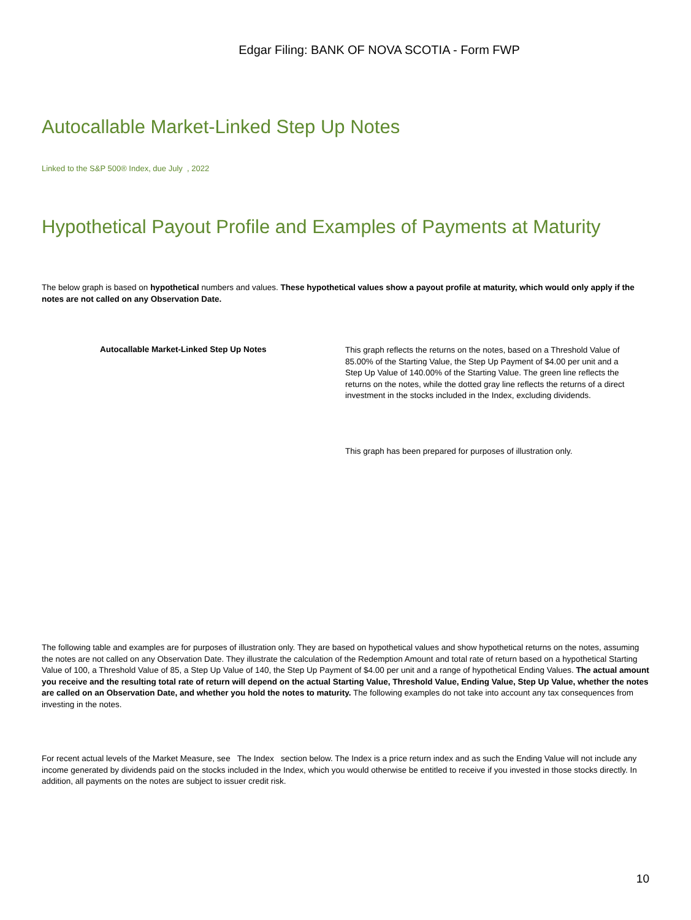Edgar Filing: BANK OF NOVA SCOTIA - Form FWP
Autocallable Market-Linked Step Up Notes
Linked to the S&P 500® Index, due July , 2022
Hypothetical Payout Profile and Examples of Payments at Maturity
The below graph is based on hypothetical numbers and values. These hypothetical values show a payout profile at maturity, which would only apply if the notes are not called on any Observation Date.
Autocallable Market-Linked Step Up Notes
This graph reflects the returns on the notes, based on a Threshold Value of 85.00% of the Starting Value, the Step Up Payment of $4.00 per unit and a Step Up Value of 140.00% of the Starting Value. The green line reflects the returns on the notes, while the dotted gray line reflects the returns of a direct investment in the stocks included in the Index, excluding dividends.
This graph has been prepared for purposes of illustration only.
The following table and examples are for purposes of illustration only. They are based on hypothetical values and show hypothetical returns on the notes, assuming the notes are not called on any Observation Date. They illustrate the calculation of the Redemption Amount and total rate of return based on a hypothetical Starting Value of 100, a Threshold Value of 85, a Step Up Value of 140, the Step Up Payment of $4.00 per unit and a range of hypothetical Ending Values. The actual amount you receive and the resulting total rate of return will depend on the actual Starting Value, Threshold Value, Ending Value, Step Up Value, whether the notes are called on an Observation Date, and whether you hold the notes to maturity. The following examples do not take into account any tax consequences from investing in the notes.
For recent actual levels of the Market Measure, see The Index section below. The Index is a price return index and as such the Ending Value will not include any income generated by dividends paid on the stocks included in the Index, which you would otherwise be entitled to receive if you invested in those stocks directly. In addition, all payments on the notes are subject to issuer credit risk.
10